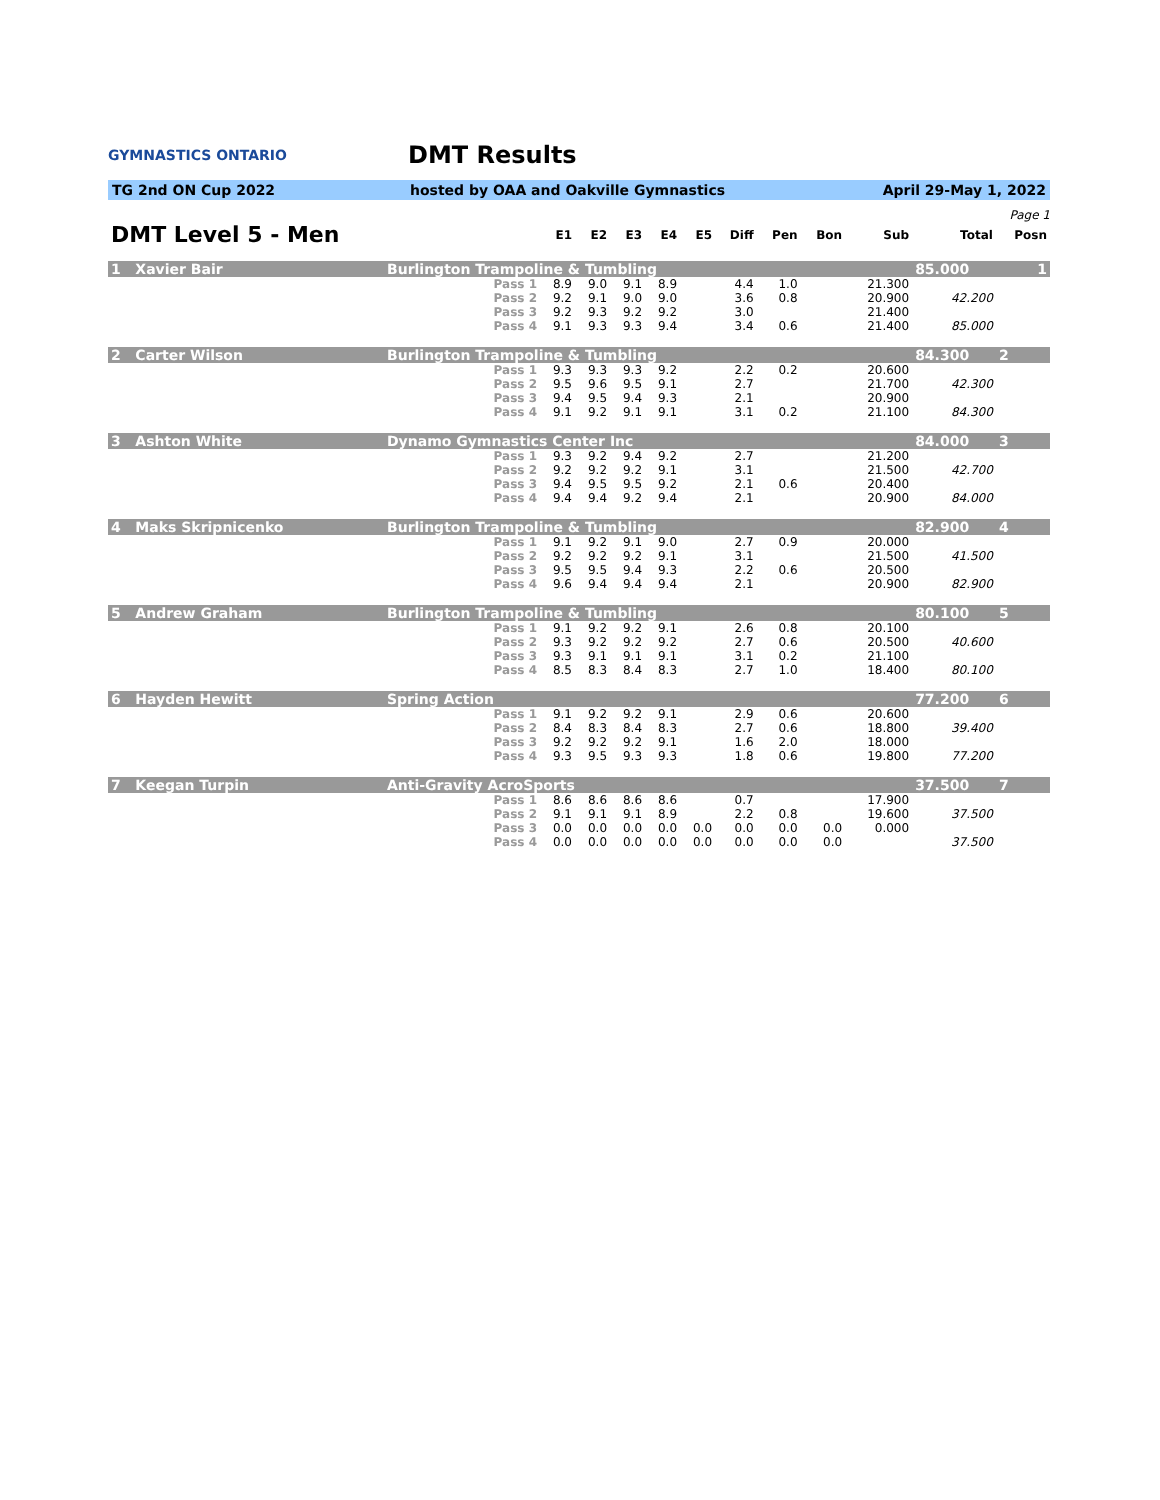GYMNASTICS ONTARIO
DMT Results
TG 2nd ON Cup 2022 hosted by OAA and Oakville Gymnastics April 29-May 1, 2022
Page 1
| DMT Level 5 - Men | | E1 | E2 | E3 | E4 | E5 | Diff | Pen | Bon | Sub | Total | Posn |
| --- | --- | --- | --- | --- | --- | --- | --- | --- | --- | --- | --- | --- |
| 1 Xavier Bair | Burlington Trampoline & Tumbling | | | | | | | | | | 85.000 | 1 |
| | Pass 1 | 8.9 | 9.0 | 9.1 | 8.9 | | 4.4 | 1.0 | | 21.300 | | |
| | Pass 2 | 9.2 | 9.1 | 9.0 | 9.0 | | 3.6 | 0.8 | | 20.900 | 42.200 | |
| | Pass 3 | 9.2 | 9.3 | 9.2 | 9.2 | | 3.0 | | | 21.400 | | |
| | Pass 4 | 9.1 | 9.3 | 9.3 | 9.4 | | 3.4 | 0.6 | | 21.400 | 85.000 | |
| 2 Carter Wilson | Burlington Trampoline & Tumbling | | | | | | | | | | 84.300 | 2 |
| | Pass 1 | 9.3 | 9.3 | 9.3 | 9.2 | | 2.2 | 0.2 | | 20.600 | | |
| | Pass 2 | 9.5 | 9.6 | 9.5 | 9.1 | | 2.7 | | | 21.700 | 42.300 | |
| | Pass 3 | 9.4 | 9.5 | 9.4 | 9.3 | | 2.1 | | | 20.900 | | |
| | Pass 4 | 9.1 | 9.2 | 9.1 | 9.1 | | 3.1 | 0.2 | | 21.100 | 84.300 | |
| 3 Ashton White | Dynamo Gymnastics Center Inc | | | | | | | | | | 84.000 | 3 |
| | Pass 1 | 9.3 | 9.2 | 9.4 | 9.2 | | 2.7 | | | 21.200 | | |
| | Pass 2 | 9.2 | 9.2 | 9.2 | 9.1 | | 3.1 | | | 21.500 | 42.700 | |
| | Pass 3 | 9.4 | 9.5 | 9.5 | 9.2 | | 2.1 | 0.6 | | 20.400 | | |
| | Pass 4 | 9.4 | 9.4 | 9.2 | 9.4 | | 2.1 | | | 20.900 | 84.000 | |
| 4 Maks Skripnicenko | Burlington Trampoline & Tumbling | | | | | | | | | | 82.900 | 4 |
| | Pass 1 | 9.1 | 9.2 | 9.1 | 9.0 | | 2.7 | 0.9 | | 20.000 | | |
| | Pass 2 | 9.2 | 9.2 | 9.2 | 9.1 | | 3.1 | | | 21.500 | 41.500 | |
| | Pass 3 | 9.5 | 9.5 | 9.4 | 9.3 | | 2.2 | 0.6 | | 20.500 | | |
| | Pass 4 | 9.6 | 9.4 | 9.4 | 9.4 | | 2.1 | | | 20.900 | 82.900 | |
| 5 Andrew Graham | Burlington Trampoline & Tumbling | | | | | | | | | | 80.100 | 5 |
| | Pass 1 | 9.1 | 9.2 | 9.2 | 9.1 | | 2.6 | 0.8 | | 20.100 | | |
| | Pass 2 | 9.3 | 9.2 | 9.2 | 9.2 | | 2.7 | 0.6 | | 20.500 | 40.600 | |
| | Pass 3 | 9.3 | 9.1 | 9.1 | 9.1 | | 3.1 | 0.2 | | 21.100 | | |
| | Pass 4 | 8.5 | 8.3 | 8.4 | 8.3 | | 2.7 | 1.0 | | 18.400 | 80.100 | |
| 6 Hayden Hewitt | Spring Action | | | | | | | | | | 77.200 | 6 |
| | Pass 1 | 9.1 | 9.2 | 9.2 | 9.1 | | 2.9 | 0.6 | | 20.600 | | |
| | Pass 2 | 8.4 | 8.3 | 8.4 | 8.3 | | 2.7 | 0.6 | | 18.800 | 39.400 | |
| | Pass 3 | 9.2 | 9.2 | 9.2 | 9.1 | | 1.6 | 2.0 | | 18.000 | | |
| | Pass 4 | 9.3 | 9.5 | 9.3 | 9.3 | | 1.8 | 0.6 | | 19.800 | 77.200 | |
| 7 Keegan Turpin | Anti-Gravity AcroSports | | | | | | | | | | 37.500 | 7 |
| | Pass 1 | 8.6 | 8.6 | 8.6 | 8.6 | | 0.7 | | | 17.900 | | |
| | Pass 2 | 9.1 | 9.1 | 9.1 | 8.9 | | 2.2 | 0.8 | | 19.600 | 37.500 | |
| | Pass 3 | 0.0 | 0.0 | 0.0 | 0.0 | 0.0 | 0.0 | 0.0 | 0.0 | 0.000 | | |
| | Pass 4 | 0.0 | 0.0 | 0.0 | 0.0 | 0.0 | 0.0 | 0.0 | 0.0 | | 37.500 | |